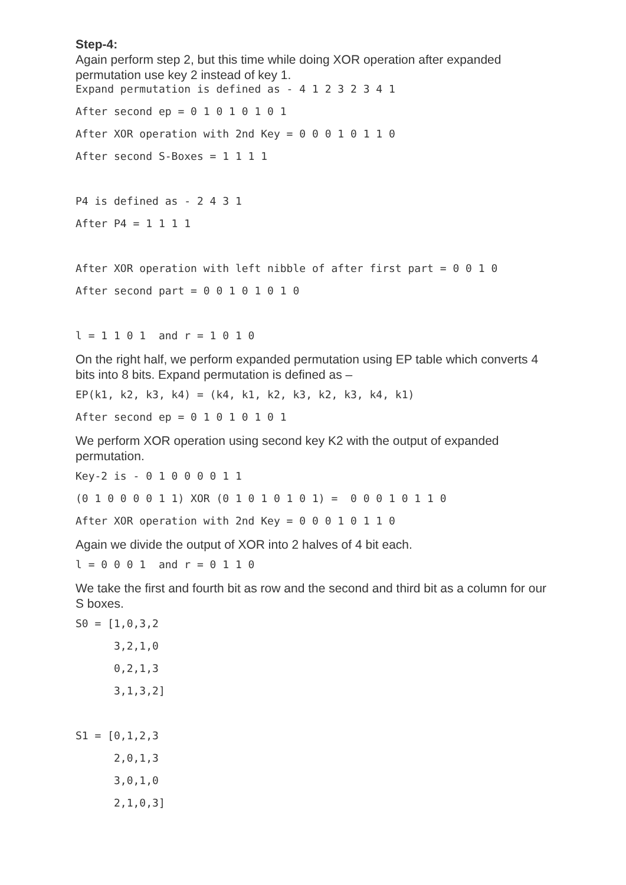Step-4:
Again perform step 2, but this time while doing XOR operation after expanded permutation use key 2 instead of key 1.
Expand permutation is defined as - 4 1 2 3 2 3 4 1
After second ep = 0 1 0 1 0 1 0 1
After XOR operation with 2nd Key = 0 0 0 1 0 1 1 0
After second S-Boxes = 1 1 1 1
P4 is defined as - 2 4 3 1
After P4 = 1 1 1 1
After XOR operation with left nibble of after first part = 0 0 1 0
After second part = 0 0 1 0 1 0 1 0
l = 1 1 0 1  and r = 1 0 1 0
On the right half, we perform expanded permutation using EP table which converts 4 bits into 8 bits. Expand permutation is defined as –
EP(k1, k2, k3, k4) = (k4, k1, k2, k3, k2, k3, k4, k1)
After second ep = 0 1 0 1 0 1 0 1
We perform XOR operation using second key K2 with the output of expanded permutation.
Key-2 is - 0 1 0 0 0 0 1 1
(0 1 0 0 0 0 1 1) XOR (0 1 0 1 0 1 0 1) =  0 0 0 1 0 1 1 0
After XOR operation with 2nd Key = 0 0 0 1 0 1 1 0
Again we divide the output of XOR into 2 halves of 4 bit each.
l = 0 0 0 1  and r = 0 1 1 0
We take the first and fourth bit as row and the second and third bit as a column for our S boxes.
S0 = [1,0,3,2
      3,2,1,0
      0,2,1,3
      3,1,3,2]
S1 = [0,1,2,3
      2,0,1,3
      3,0,1,0
      2,1,0,3]